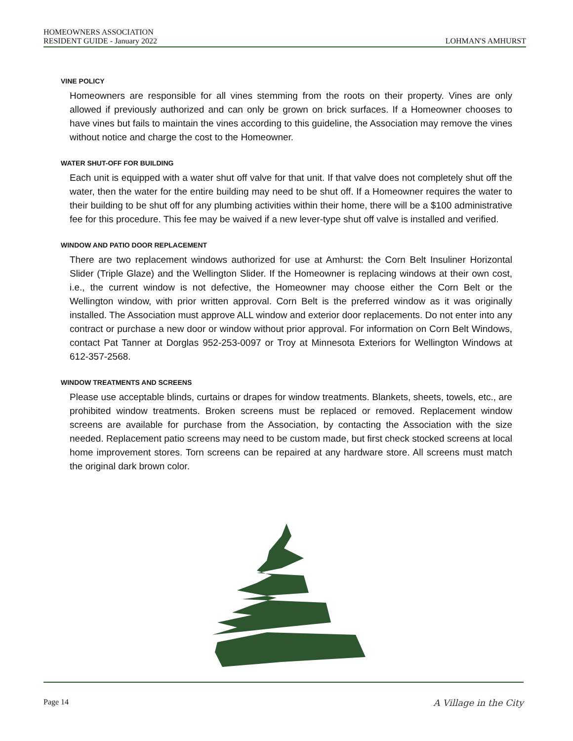HOMEOWNERS ASSOCIATION
RESIDENT GUIDE - January 2022
LOHMAN'S AMHURST
VINE POLICY
Homeowners are responsible for all vines stemming from the roots on their property. Vines are only allowed if previously authorized and can only be grown on brick surfaces. If a Homeowner chooses to have vines but fails to maintain the vines according to this guideline, the Association may remove the vines without notice and charge the cost to the Homeowner.
WATER SHUT-OFF FOR BUILDING
Each unit is equipped with a water shut off valve for that unit. If that valve does not completely shut off the water, then the water for the entire building may need to be shut off. If a Homeowner requires the water to their building to be shut off for any plumbing activities within their home, there will be a $100 administrative fee for this procedure. This fee may be waived if a new lever-type shut off valve is installed and verified.
WINDOW AND PATIO DOOR REPLACEMENT
There are two replacement windows authorized for use at Amhurst: the Corn Belt Insuliner Horizontal Slider (Triple Glaze) and the Wellington Slider. If the Homeowner is replacing windows at their own cost, i.e., the current window is not defective, the Homeowner may choose either the Corn Belt or the Wellington window, with prior written approval. Corn Belt is the preferred window as it was originally installed. The Association must approve ALL window and exterior door replacements. Do not enter into any contract or purchase a new door or window without prior approval. For information on Corn Belt Windows, contact Pat Tanner at Dorglas 952-253-0097 or Troy at Minnesota Exteriors for Wellington Windows at 612-357-2568.
WINDOW TREATMENTS AND SCREENS
Please use acceptable blinds, curtains or drapes for window treatments. Blankets, sheets, towels, etc., are prohibited window treatments. Broken screens must be replaced or removed. Replacement window screens are available for purchase from the Association, by contacting the Association with the size needed. Replacement patio screens may need to be custom made, but first check stocked screens at local home improvement stores. Torn screens can be repaired at any hardware store. All screens must match the original dark brown color.
Page 14 A Village in the City